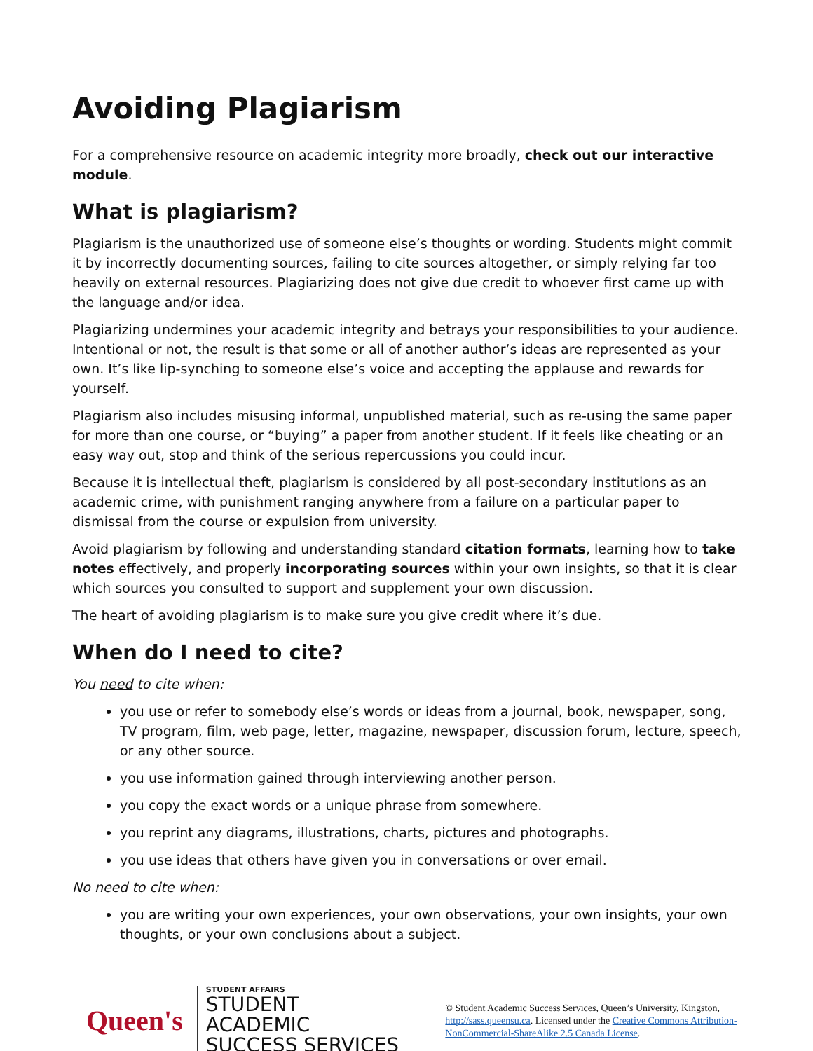Avoiding Plagiarism
For a comprehensive resource on academic integrity more broadly, check out our interactive module.
What is plagiarism?
Plagiarism is the unauthorized use of someone else’s thoughts or wording. Students might commit it by incorrectly documenting sources, failing to cite sources altogether, or simply relying far too heavily on external resources. Plagiarizing does not give due credit to whoever first came up with the language and/or idea.
Plagiarizing undermines your academic integrity and betrays your responsibilities to your audience. Intentional or not, the result is that some or all of another author’s ideas are represented as your own. It’s like lip-synching to someone else’s voice and accepting the applause and rewards for yourself.
Plagiarism also includes misusing informal, unpublished material, such as re-using the same paper for more than one course, or “buying” a paper from another student. If it feels like cheating or an easy way out, stop and think of the serious repercussions you could incur.
Because it is intellectual theft, plagiarism is considered by all post-secondary institutions as an academic crime, with punishment ranging anywhere from a failure on a particular paper to dismissal from the course or expulsion from university.
Avoid plagiarism by following and understanding standard citation formats, learning how to take notes effectively, and properly incorporating sources within your own insights, so that it is clear which sources you consulted to support and supplement your own discussion.
The heart of avoiding plagiarism is to make sure you give credit where it’s due.
When do I need to cite?
You need to cite when:
you use or refer to somebody else’s words or ideas from a journal, book, newspaper, song, TV program, film, web page, letter, magazine, newspaper, discussion forum, lecture, speech, or any other source.
you use information gained through interviewing another person.
you copy the exact words or a unique phrase from somewhere.
you reprint any diagrams, illustrations, charts, pictures and photographs.
you use ideas that others have given you in conversations or over email.
No need to cite when:
you are writing your own experiences, your own observations, your own insights, your own thoughts, or your own conclusions about a subject.
Queen's
STUDENT AFFAIRS
STUDENT ACADEMIC
SUCCESS SERVICES
© Student Academic Success Services, Queen’s University, Kingston, http://sass.queensu.ca. Licensed under the Creative Commons Attribution-NonCommercial-ShareAlike 2.5 Canada License.